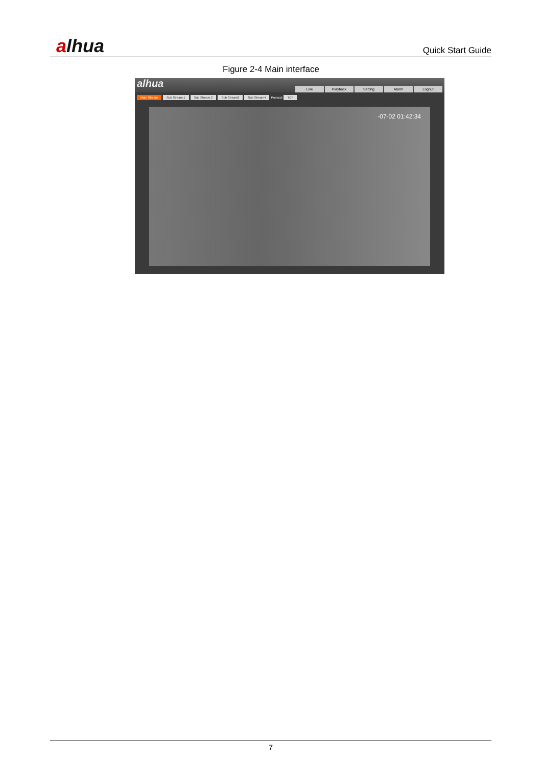alhua
Quick Start Guide
Figure 2-4 Main interface
alhua
Live Playback Setting Alarm Logout
Main Stream Sub Stream 1 Sub Stream 2 Sub Stream3 Sub Stream4 Protocol TCP
-07-02 01:42:34
7